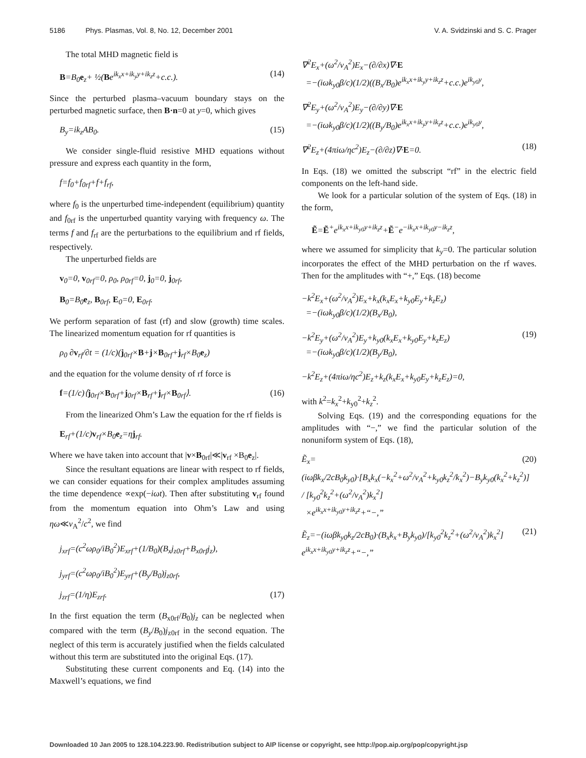5186 Phys. Plasmas, Vol. 8, No. 12, December 2001 V. A. Svidzinski and S. C. Prager
The total MHD magnetic field is
B=B<sub>0</sub>e<sub>z</sub>+ ½(Be<sup>ik<sub>x</sub>x+ik<sub>y</sub>y+ik<sub>z</sub>z</sup>+c.c.). (14)
Since the perturbed plasma–vacuum boundary stays on the perturbed magnetic surface, then B·n=0 at y=0, which gives
B<sub>y</sub>=ik<sub>z</sub>AB<sub>0</sub>. (15)
We consider single-fluid resistive MHD equations without pressure and express each quantity in the form,
f=f<sub>0</sub>+f<sub>0rf</sub>+f+f<sub>rf</sub>,
where f<sub>0</sub> is the unperturbed time-independent (equilibrium) quantity and f<sub>0rf</sub> is the unperturbed quantity varying with frequency ω. The terms f and f<sub>rf</sub> are the perturbations to the equilibrium and rf fields, respectively.
The unperturbed fields are
v<sub>0</sub>=0, v<sub>0rf</sub>=0, ρ<sub>0</sub>, ρ<sub>0rf</sub>=0, j<sub>0</sub>=0, j<sub>0rf</sub>,
B<sub>0</sub>=B<sub>0</sub>e<sub>z</sub>, B<sub>0rf</sub>, E<sub>0</sub>=0, E<sub>0rf</sub>.
We perform separation of fast (rf) and slow (growth) time scales. The linearized momentum equation for rf quantities is
ρ<sub>0</sub> ∂v<sub>rf</sub>/∂t = (1/c)(j<sub>0rf</sub>×B+j×B<sub>0rf</sub>+j<sub>rf</sub>×B<sub>0</sub>e<sub>z</sub>)
and the equation for the volume density of rf force is
f=(1/c)⟨j<sub>0rf</sub>×B<sub>0rf</sub>+j<sub>0rf</sub>×B<sub>rf</sub>+j<sub>rf</sub>×B<sub>0rf</sub>⟩. (16)
From the linearized Ohm’s Law the equation for the rf fields is
E<sub>rf</sub>+(1/c)v<sub>rf</sub>×B<sub>0</sub>e<sub>z</sub>=ηj<sub>rf</sub>.
Where we have taken into account that |v×B<sub>0rf</sub>|≪|v<sub>rf</sub> ×B<sub>0</sub>e<sub>z</sub>|.
Since the resultant equations are linear with respect to rf fields, we can consider equations for their complex amplitudes assuming the time dependence ∝exp(−iωt). Then after substituting v<sub>rf</sub> found from the momentum equation into Ohm’s Law and using ηω≪v<sub>A</sub><sup>2</sup>/c<sup>2</sup>, we find
j<sub>xrf</sub>=(c<sup>2</sup>ωρ<sub>0</sub>/iB<sub>0</sub><sup>2</sup>)E<sub>xrf</sub>+(1/B<sub>0</sub>)(B<sub>x</sub>j<sub>z0rf</sub>+B<sub>x0rf</sub>j<sub>z</sub>),
j<sub>yrf</sub>=(c<sup>2</sup>ωρ<sub>0</sub>/iB<sub>0</sub><sup>2</sup>)E<sub>yrf</sub>+(B<sub>y</sub>/B<sub>0</sub>)j<sub>z0rf</sub>,
j<sub>zrf</sub>=(1/η)E<sub>zrf</sub>. (17)
In the first equation the term (B<sub>x0rf</sub>/B<sub>0</sub>)j<sub>z</sub> can be neglected when compared with the term (B<sub>y</sub>/B<sub>0</sub>)j<sub>z0rf</sub> in the second equation. The neglect of this term is accurately justified when the fields calculated without this term are substituted into the original Eqs. (17).
Substituting these current components and Eq. (14) into the Maxwell’s equations, we find
∇<sup>2</sup>E<sub>x</sub>+(ω<sup>2</sup>/v<sub>A</sub><sup>2</sup>)E<sub>x</sub>−(∂/∂x)∇·E
=−(iωk<sub>y0</sub>β/c)(1/2)((B<sub>x</sub>/B<sub>0</sub>)e<sup>ik<sub>x</sub>x+ik<sub>y</sub>y+ik<sub>z</sub>z</sup>+c.c.)e<sup>ik<sub>y0</sub>y</sup>,
∇<sup>2</sup>E<sub>y</sub>+(ω<sup>2</sup>/v<sub>A</sub><sup>2</sup>)E<sub>y</sub>−(∂/∂y)∇·E
=−(iωk<sub>y0</sub>β/c)(1/2)((B<sub>y</sub>/B<sub>0</sub>)e<sup>ik<sub>x</sub>x+ik<sub>y</sub>y+ik<sub>z</sub>z</sup>+c.c.)e<sup>ik<sub>y0</sub>y</sup>,
∇<sup>2</sup>E<sub>z</sub>+(4πiω/ηc<sup>2</sup>)E<sub>z</sub>−(∂/∂z)∇·E=0. (18)
In Eqs. (18) we omitted the subscript “rf” in the electric field components on the left-hand side.
We look for a particular solution of the system of Eqs. (18) in the form,
Ẽ=Ẽ<sup>+</sup>e<sup>ik<sub>x</sub>x+ik<sub>y0</sub>y+ik<sub>z</sub>z</sup>+Ẽ<sup>−</sup>e<sup>−ik<sub>x</sub>x+ik<sub>y0</sub>y−ik<sub>z</sub>z</sup>,
where we assumed for simplicity that k<sub>y</sub>=0. The particular solution incorporates the effect of the MHD perturbation on the rf waves. Then for the amplitudes with “+,” Eqs. (18) become
−k<sup>2</sup>E<sub>x</sub>+(ω<sup>2</sup>/v<sub>A</sub><sup>2</sup>)E<sub>x</sub>+k<sub>x</sub>(k<sub>x</sub>E<sub>x</sub>+k<sub>y0</sub>E<sub>y</sub>+k<sub>z</sub>E<sub>z</sub>)
=−(iωk<sub>y0</sub>β/c)(1/2)(B<sub>x</sub>/B<sub>0</sub>),
−k<sup>2</sup>E<sub>y</sub>+(ω<sup>2</sup>/v<sub>A</sub><sup>2</sup>)E<sub>y</sub>+k<sub>y0</sub>(k<sub>x</sub>E<sub>x</sub>+k<sub>y0</sub>E<sub>y</sub>+k<sub>z</sub>E<sub>z</sub>)
=−(iωk<sub>y0</sub>β/c)(1/2)(B<sub>y</sub>/B<sub>0</sub>), (19)
−k<sup>2</sup>E<sub>z</sub>+(4πiω/ηc<sup>2</sup>)E<sub>z</sub>+k<sub>z</sub>(k<sub>x</sub>E<sub>x</sub>+k<sub>y0</sub>E<sub>y</sub>+k<sub>z</sub>E<sub>z</sub>)=0,
with k<sup>2</sup>=k<sub>x</sub><sup>2</sup>+k<sub>y0</sub><sup>2</sup>+k<sub>z</sub><sup>2</sup>.
Solving Eqs. (19) and the corresponding equations for the amplitudes with “−,” we find the particular solution of the nonuniform system of Eqs. (18),
Ẽ<sub>x</sub>=(iωβk<sub>x</sub>/2cB<sub>0</sub>k<sub>y0</sub>)·[B<sub>x</sub>k<sub>x</sub>(−k<sub>x</sub><sup>2</sup>+ω<sup>2</sup>/v<sub>A</sub><sup>2</sup>+k<sub>y0</sub>k<sub>z</sub><sup>2</sup>/k<sub>x</sub><sup>2</sup>)−B<sub>y</sub>k<sub>y0</sub>(k<sub>x</sub><sup>2</sup>+k<sub>z</sub><sup>2</sup>)] / [k<sub>y0</sub><sup>2</sup>k<sub>z</sub><sup>2</sup>+(ω<sup>2</sup>/v<sub>A</sub><sup>2</sup>)k<sub>x</sub><sup>2</sup>]
×e<sup>ik<sub>x</sub>x+ik<sub>y0</sub>y+ik<sub>z</sub>z</sup>+“−,” (20)
Ẽ<sub>z</sub>=−(iωβk<sub>y0</sub>k<sub>z</sub>/2cB<sub>0</sub>)·(B<sub>x</sub>k<sub>x</sub>+B<sub>y</sub>k<sub>y0</sub>)/[k<sub>y0</sub><sup>2</sup>k<sub>z</sub><sup>2</sup>+(ω<sup>2</sup>/v<sub>A</sub><sup>2</sup>)k<sub>x</sub><sup>2</sup>] e<sup>ik<sub>x</sub>x+ik<sub>y0</sub>y+ik<sub>z</sub>z</sup>+“−,” (21)
Downloaded 10 Jan 2005 to 128.104.223.90. Redistribution subject to AIP license or copyright, see http://pop.aip.org/pop/copyright.jsp